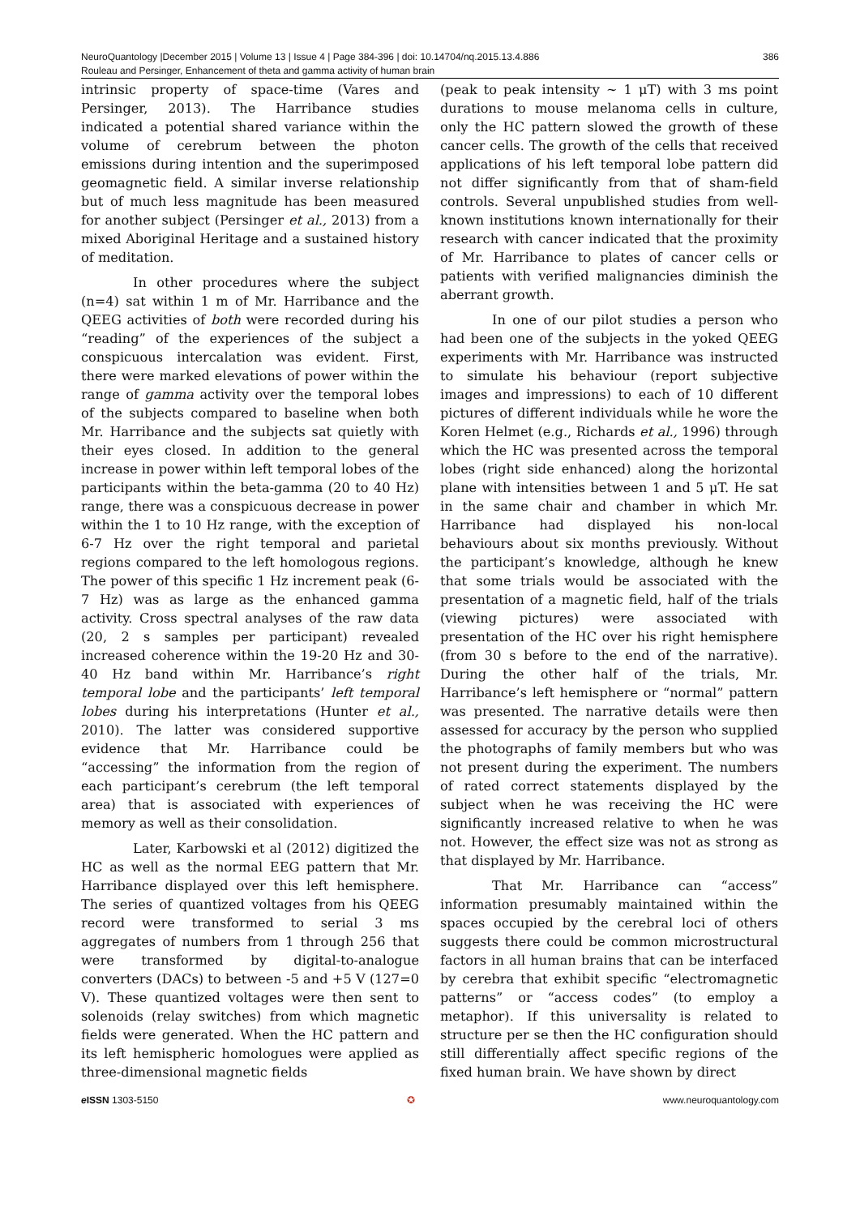NeuroQuantology |December 2015 | Volume 13 | Issue 4 | Page 384-396 | doi: 10.14704/nq.2015.13.4.886 386
Rouleau and Persinger, Enhancement of theta and gamma activity of human brain
intrinsic property of space-time (Vares and Persinger, 2013). The Harribance studies indicated a potential shared variance within the volume of cerebrum between the photon emissions during intention and the superimposed geomagnetic field. A similar inverse relationship but of much less magnitude has been measured for another subject (Persinger et al., 2013) from a mixed Aboriginal Heritage and a sustained history of meditation.
In other procedures where the subject (n=4) sat within 1 m of Mr. Harribance and the QEEG activities of both were recorded during his “reading” of the experiences of the subject a conspicuous intercalation was evident. First, there were marked elevations of power within the range of gamma activity over the temporal lobes of the subjects compared to baseline when both Mr. Harribance and the subjects sat quietly with their eyes closed. In addition to the general increase in power within left temporal lobes of the participants within the beta-gamma (20 to 40 Hz) range, there was a conspicuous decrease in power within the 1 to 10 Hz range, with the exception of 6-7 Hz over the right temporal and parietal regions compared to the left homologous regions. The power of this specific 1 Hz increment peak (6-7 Hz) was as large as the enhanced gamma activity. Cross spectral analyses of the raw data (20, 2 s samples per participant) revealed increased coherence within the 19-20 Hz and 30-40 Hz band within Mr. Harribance’s right temporal lobe and the participants’ left temporal lobes during his interpretations (Hunter et al., 2010). The latter was considered supportive evidence that Mr. Harribance could be “accessing” the information from the region of each participant’s cerebrum (the left temporal area) that is associated with experiences of memory as well as their consolidation.
Later, Karbowski et al (2012) digitized the HC as well as the normal EEG pattern that Mr. Harribance displayed over this left hemisphere. The series of quantized voltages from his QEEG record were transformed to serial 3 ms aggregates of numbers from 1 through 256 that were transformed by digital-to-analogue converters (DACs) to between -5 and +5 V (127=0 V). These quantized voltages were then sent to solenoids (relay switches) from which magnetic fields were generated. When the HC pattern and its left hemispheric homologues were applied as three-dimensional magnetic fields
(peak to peak intensity ~ 1 μT) with 3 ms point durations to mouse melanoma cells in culture, only the HC pattern slowed the growth of these cancer cells. The growth of the cells that received applications of his left temporal lobe pattern did not differ significantly from that of sham-field controls. Several unpublished studies from well-known institutions known internationally for their research with cancer indicated that the proximity of Mr. Harribance to plates of cancer cells or patients with verified malignancies diminish the aberrant growth.
In one of our pilot studies a person who had been one of the subjects in the yoked QEEG experiments with Mr. Harribance was instructed to simulate his behaviour (report subjective images and impressions) to each of 10 different pictures of different individuals while he wore the Koren Helmet (e.g., Richards et al., 1996) through which the HC was presented across the temporal lobes (right side enhanced) along the horizontal plane with intensities between 1 and 5 μT. He sat in the same chair and chamber in which Mr. Harribance had displayed his non-local behaviours about six months previously. Without the participant’s knowledge, although he knew that some trials would be associated with the presentation of a magnetic field, half of the trials (viewing pictures) were associated with presentation of the HC over his right hemisphere (from 30 s before to the end of the narrative). During the other half of the trials, Mr. Harribance’s left hemisphere or “normal” pattern was presented. The narrative details were then assessed for accuracy by the person who supplied the photographs of family members but who was not present during the experiment. The numbers of rated correct statements displayed by the subject when he was receiving the HC were significantly increased relative to when he was not. However, the effect size was not as strong as that displayed by Mr. Harribance.
That Mr. Harribance can “access” information presumably maintained within the spaces occupied by the cerebral loci of others suggests there could be common microstructural factors in all human brains that can be interfaced by cerebra that exhibit specific “electromagnetic patterns” or “access codes” (to employ a metaphor). If this universality is related to structure per se then the HC configuration should still differentially affect specific regions of the fixed human brain. We have shown by direct
e ISSN 1303-5150 ✪ www.neuroquantology.com